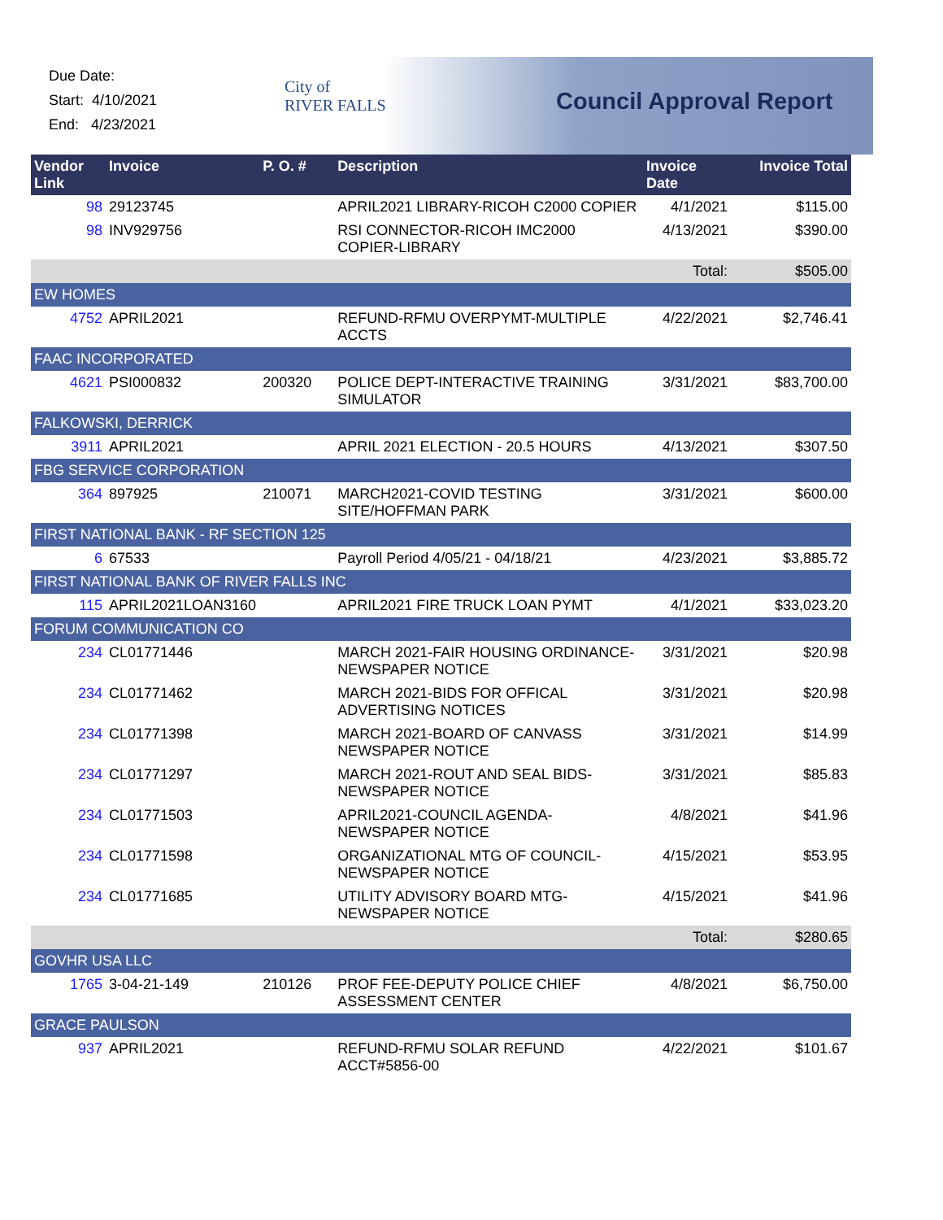Due Date:
Start: 4/10/2021
End: 4/23/2021
City of
RIVER FALLS
Council Approval Report
| Vendor Link | Invoice | P. O. # | Description | Invoice Date | Invoice Total |
| --- | --- | --- | --- | --- | --- |
| 98 | 29123745 | | APRIL2021 LIBRARY-RICOH C2000 COPIER | 4/1/2021 | $115.00 |
| 98 | INV929756 | | RSI CONNECTOR-RICOH IMC2000 COPIER-LIBRARY | 4/13/2021 | $390.00 |
| | | | | Total: | $505.00 |
| EW HOMES | | | | | |
| 4752 | APRIL2021 | | REFUND-RFMU OVERPYMT-MULTIPLE ACCTS | 4/22/2021 | $2,746.41 |
| FAAC INCORPORATED | | | | | |
| 4621 | PSI000832 | 200320 | POLICE DEPT-INTERACTIVE TRAINING SIMULATOR | 3/31/2021 | $83,700.00 |
| FALKOWSKI, DERRICK | | | | | |
| 3911 | APRIL2021 | | APRIL 2021 ELECTION - 20.5 HOURS | 4/13/2021 | $307.50 |
| FBG SERVICE CORPORATION | | | | | |
| 364 | 897925 | 210071 | MARCH2021-COVID TESTING SITE/HOFFMAN PARK | 3/31/2021 | $600.00 |
| FIRST NATIONAL BANK - RF SECTION 125 | | | | | |
| 6 | 67533 | | Payroll Period 4/05/21 - 04/18/21 | 4/23/2021 | $3,885.72 |
| FIRST NATIONAL BANK OF RIVER FALLS INC | | | | | |
| 115 | APRIL2021LOAN3160 | | APRIL2021 FIRE TRUCK LOAN PYMT | 4/1/2021 | $33,023.20 |
| FORUM COMMUNICATION CO | | | | | |
| 234 | CL01771446 | | MARCH 2021-FAIR HOUSING ORDINANCE-NEWSPAPER NOTICE | 3/31/2021 | $20.98 |
| 234 | CL01771462 | | MARCH 2021-BIDS FOR OFFICAL ADVERTISING NOTICES | 3/31/2021 | $20.98 |
| 234 | CL01771398 | | MARCH 2021-BOARD OF CANVASS NEWSPAPER NOTICE | 3/31/2021 | $14.99 |
| 234 | CL01771297 | | MARCH 2021-ROUT AND SEAL BIDS-NEWSPAPER NOTICE | 3/31/2021 | $85.83 |
| 234 | CL01771503 | | APRIL2021-COUNCIL AGENDA-NEWSPAPER NOTICE | 4/8/2021 | $41.96 |
| 234 | CL01771598 | | ORGANIZATIONAL MTG OF COUNCIL-NEWSPAPER NOTICE | 4/15/2021 | $53.95 |
| 234 | CL01771685 | | UTILITY ADVISORY BOARD MTG-NEWSPAPER NOTICE | 4/15/2021 | $41.96 |
| | | | | Total: | $280.65 |
| GOVHR USA LLC | | | | | |
| 1765 | 3-04-21-149 | 210126 | PROF FEE-DEPUTY POLICE CHIEF ASSESSMENT CENTER | 4/8/2021 | $6,750.00 |
| GRACE PAULSON | | | | | |
| 937 | APRIL2021 | | REFUND-RFMU SOLAR REFUND ACCT#5856-00 | 4/22/2021 | $101.67 |